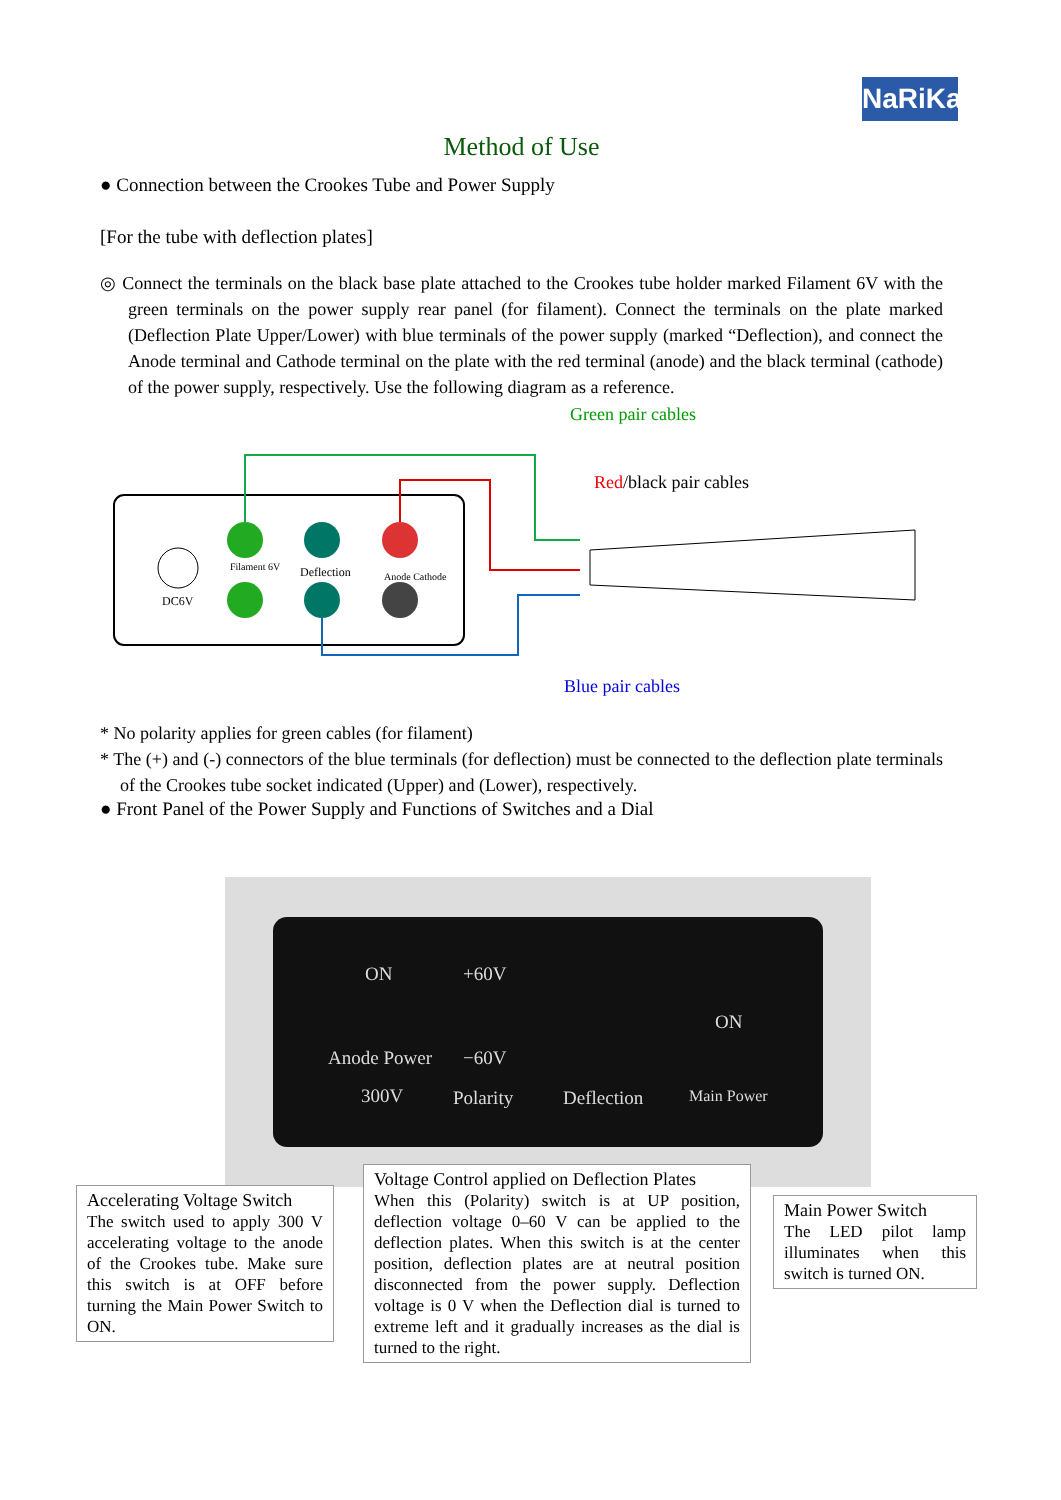NaRiKa
Method of Use
● Connection between the Crookes Tube and Power Supply
[For the tube with deflection plates]
◎ Connect the terminals on the black base plate attached to the Crookes tube holder marked Filament 6V with the green terminals on the power supply rear panel (for filament). Connect the terminals on the plate marked (Deflection Plate Upper/Lower) with blue terminals of the power supply (marked “Deflection), and connect the Anode terminal and Cathode terminal on the plate with the red terminal (anode) and the black terminal (cathode) of the power supply, respectively. Use the following diagram as a reference.
Filament 6V
Deflection
Anode Cathode
DC6V
Green pair cables
Red/black pair cables
Blue pair cables
* No polarity applies for green cables (for filament)
* The (+) and (-) connectors of the blue terminals (for deflection) must be connected to the deflection plate terminals of the Crookes tube socket indicated (Upper) and (Lower), respectively.
● Front Panel of the Power Supply and Functions of Switches and a Dial
ON
Anode Power
300V
+60V
−60V
Polarity Deflection
ON
Main Power
Accelerating Voltage Switch
The switch used to apply 300 V accelerating voltage to the anode of the Crookes tube. Make sure this switch is at OFF before turning the Main Power Switch to ON.
Voltage Control applied on Deflection Plates
When this (Polarity) switch is at UP position, deflection voltage 0–60 V can be applied to the deflection plates. When this switch is at the center position, deflection plates are at neutral position disconnected from the power supply. Deflection voltage is 0 V when the Deflection dial is turned to extreme left and it gradually increases as the dial is turned to the right.
Main Power Switch
The LED pilot lamp illuminates when this switch is turned ON.